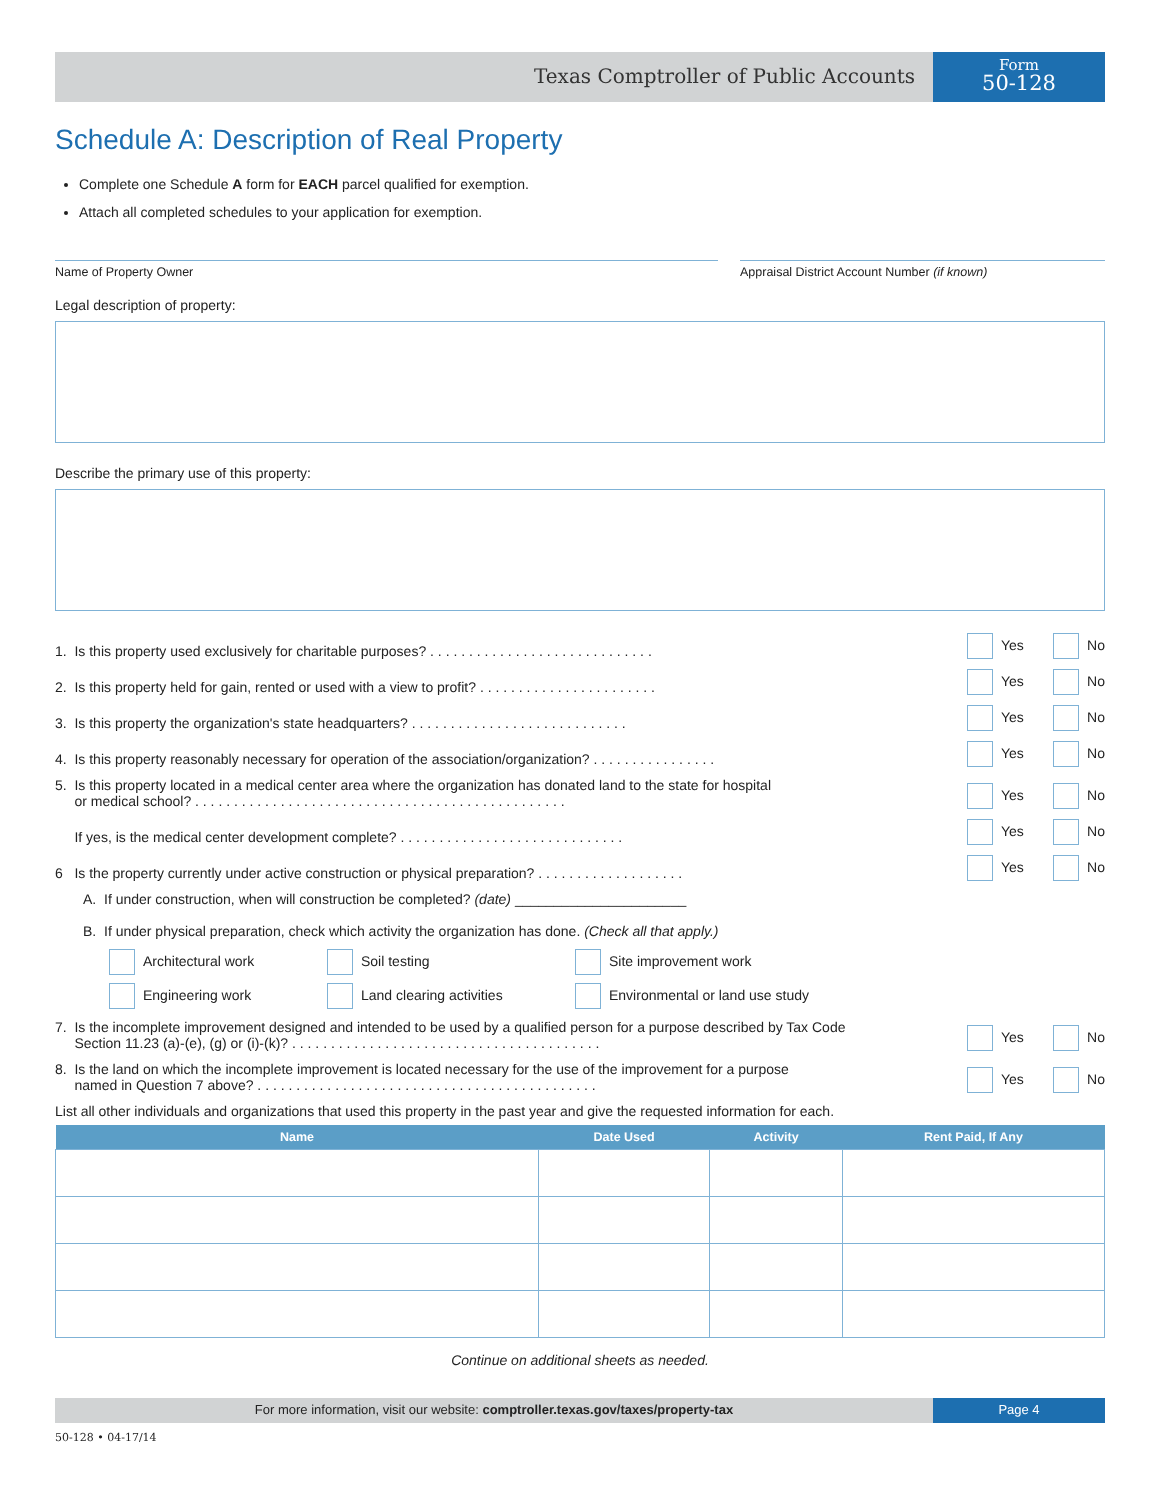Texas Comptroller of Public Accounts
Form
50-128
Schedule A: Description of Real Property
Complete one Schedule A form for EACH parcel qualified for exemption.
Attach all completed schedules to your application for exemption.
Name of Property Owner Appraisal District Account Number (if known)
Legal description of property:
Describe the primary use of this property:
1. Is this property used exclusively for charitable purposes? . . . . . . . . . . . . . . . . . . . . . . . . . . . . .
Yes No
2. Is this property held for gain, rented or used with a view to profit? . . . . . . . . . . . . . . . . . . . . . . .
Yes No
3. Is this property the organization's state headquarters? . . . . . . . . . . . . . . . . . . . . . . . . . . . .
Yes No
4. Is this property reasonably necessary for operation of the association/organization? . . . . . . . . . . . . . . . .
Yes No
5. Is this property located in a medical center area where the organization has donated land to the state for hospital
or medical school? . . . . . . . . . . . . . . . . . . . . . . . . . . . . . . . . . . . . . . . . . . . . . . . .
Yes No
If yes, is the medical center development complete? . . . . . . . . . . . . . . . . . . . . . . . . . . . . .
Yes No
6 Is the property currently under active construction or physical preparation? . . . . . . . . . . . . . . . . . . .
Yes No
A. If under construction, when will construction be completed? (date) ______________________
B. If under physical preparation, check which activity the organization has done. (Check all that apply.)
Architectural work Soil testing Site improvement work Engineering work Land clearing activities Environmental or land use study
7. Is the incomplete improvement designed and intended to be used by a qualified person for a purpose described by Tax Code
Section 11.23 (a)-(e), (g) or (i)-(k)? . . . . . . . . . . . . . . . . . . . . . . . . . . . . . . . . . . . . . . . .
Yes No
8. Is the land on which the incomplete improvement is located necessary for the use of the improvement for a purpose
named in Question 7 above? . . . . . . . . . . . . . . . . . . . . . . . . . . . . . . . . . . . . . . . . . . . .
Yes No
List all other individuals and organizations that used this property in the past year and give the requested information for each.
| Name | Date Used | Activity | Rent Paid, If Any |
| --- | --- | --- | --- |
Continue on additional sheets as needed.
For more information, visit our website: comptroller.texas.gov/taxes/property-tax
Page 4
50-128 • 04-17/14